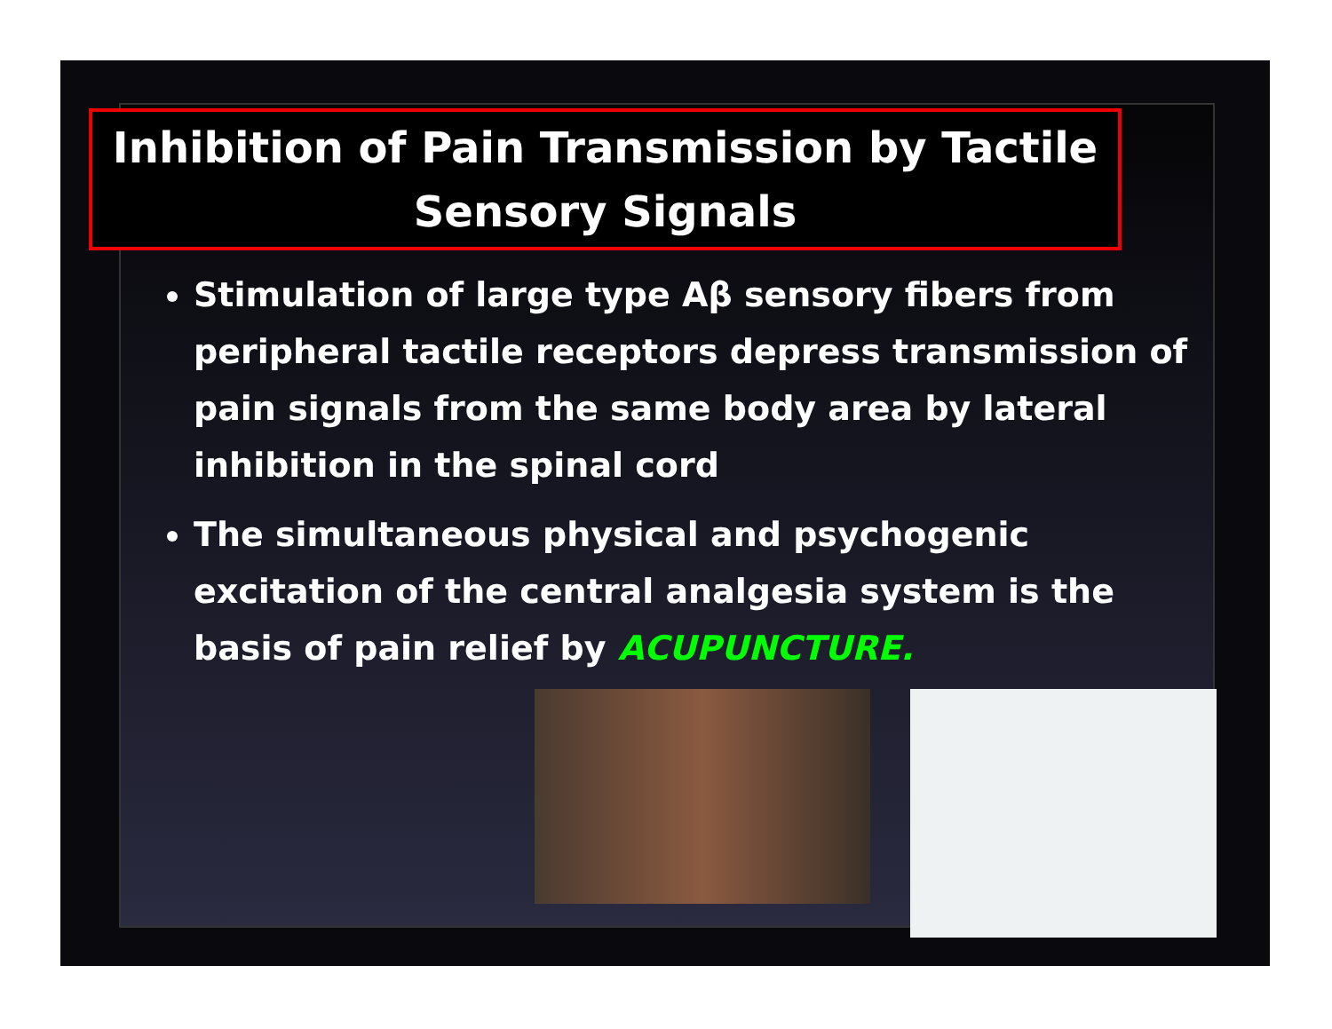Inhibition of Pain Transmission by Tactile
Sensory Signals
Stimulation of large type Aβ sensory fibers from peripheral tactile receptors depress transmission of pain signals from the same body area by lateral inhibition in the spinal cord
The simultaneous physical and psychogenic excitation of the central analgesia system is the basis of pain relief by ACUPUNCTURE.